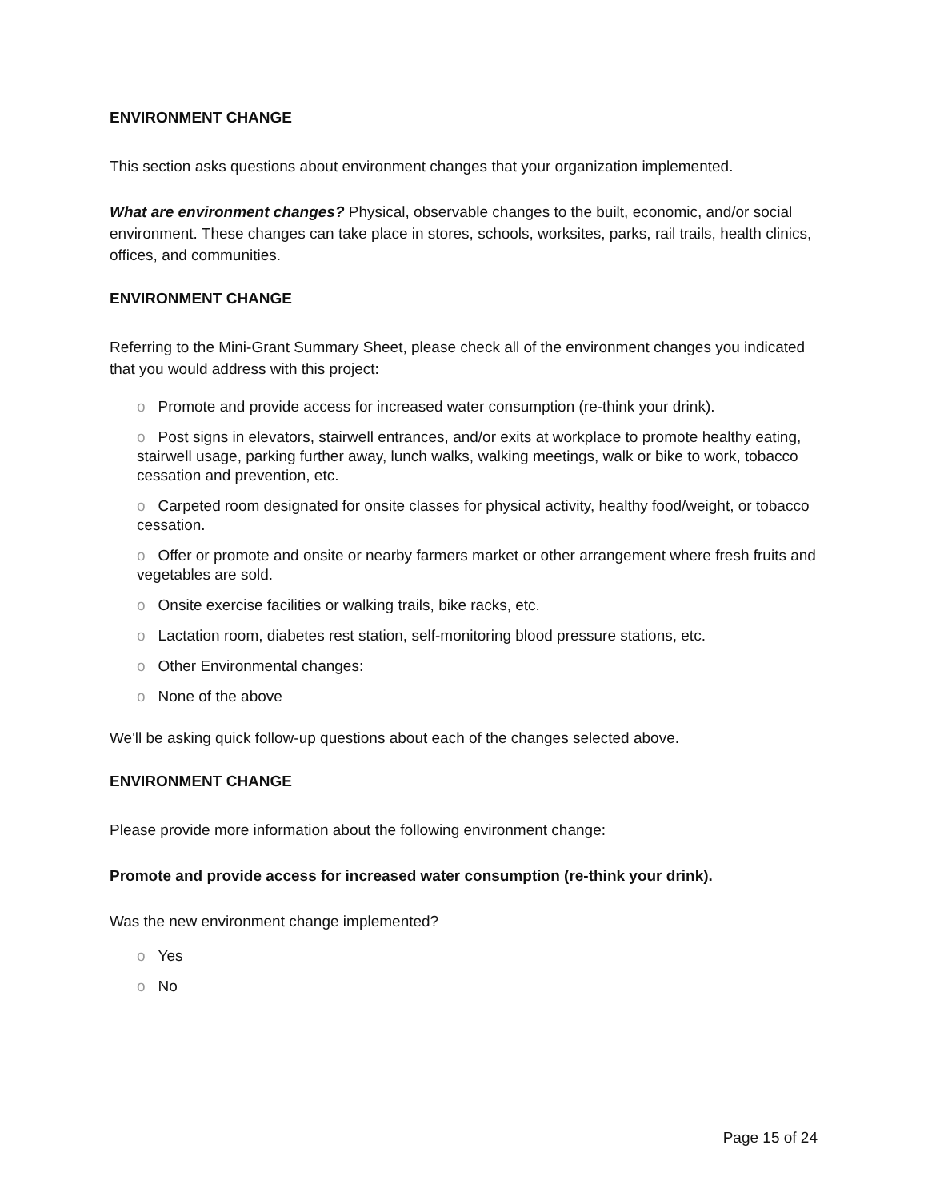ENVIRONMENT CHANGE
This section asks questions about environment changes that your organization implemented.
What are environment changes? Physical, observable changes to the built, economic, and/or social environment. These changes can take place in stores, schools, worksites, parks, rail trails, health clinics, offices, and communities.
ENVIRONMENT CHANGE
Referring to the Mini-Grant Summary Sheet, please check all of the environment changes you indicated that you would address with this project:
o Promote and provide access for increased water consumption (re-think your drink).
o Post signs in elevators, stairwell entrances, and/or exits at workplace to promote healthy eating, stairwell usage, parking further away, lunch walks, walking meetings, walk or bike to work, tobacco cessation and prevention, etc.
o Carpeted room designated for onsite classes for physical activity, healthy food/weight, or tobacco cessation.
o Offer or promote and onsite or nearby farmers market or other arrangement where fresh fruits and vegetables are sold.
o Onsite exercise facilities or walking trails, bike racks, etc.
o Lactation room, diabetes rest station, self-monitoring blood pressure stations, etc.
o Other Environmental changes:
o None of the above
We'll be asking quick follow-up questions about each of the changes selected above.
ENVIRONMENT CHANGE
Please provide more information about the following environment change:
Promote and provide access for increased water consumption (re-think your drink).
Was the new environment change implemented?
o Yes
o No
Page 15 of 24